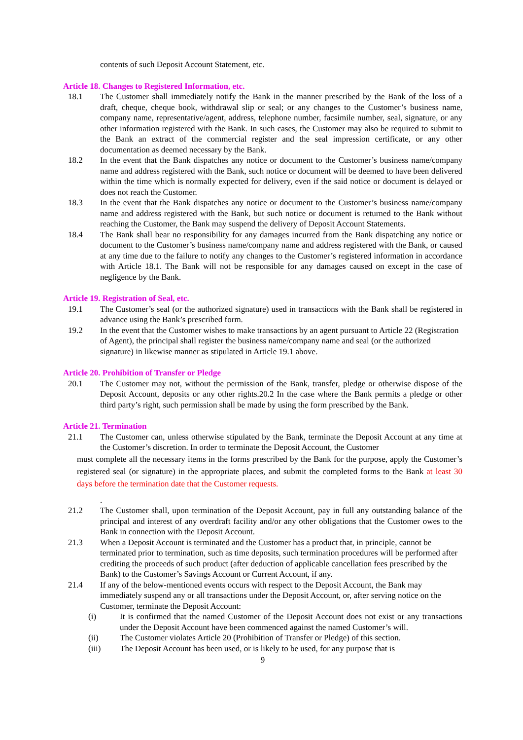contents of such Deposit Account Statement, etc.
Article 18. Changes to Registered Information, etc.
18.1 The Customer shall immediately notify the Bank in the manner prescribed by the Bank of the loss of a draft, cheque, cheque book, withdrawal slip or seal; or any changes to the Customer’s business name, company name, representative/agent, address, telephone number, facsimile number, seal, signature, or any other information registered with the Bank. In such cases, the Customer may also be required to submit to the Bank an extract of the commercial register and the seal impression certificate, or any other documentation as deemed necessary by the Bank.
18.2 In the event that the Bank dispatches any notice or document to the Customer’s business name/company name and address registered with the Bank, such notice or document will be deemed to have been delivered within the time which is normally expected for delivery, even if the said notice or document is delayed or does not reach the Customer.
18.3 In the event that the Bank dispatches any notice or document to the Customer’s business name/company name and address registered with the Bank, but such notice or document is returned to the Bank without reaching the Customer, the Bank may suspend the delivery of Deposit Account Statements.
18.4 The Bank shall bear no responsibility for any damages incurred from the Bank dispatching any notice or document to the Customer’s business name/company name and address registered with the Bank, or caused at any time due to the failure to notify any changes to the Customer’s registered information in accordance with Article 18.1. The Bank will not be responsible for any damages caused on except in the case of negligence by the Bank.
Article 19. Registration of Seal, etc.
19.1 The Customer’s seal (or the authorized signature) used in transactions with the Bank shall be registered in advance using the Bank’s prescribed form.
19.2 In the event that the Customer wishes to make transactions by an agent pursuant to Article 22 (Registration of Agent), the principal shall register the business name/company name and seal (or the authorized signature) in likewise manner as stipulated in Article 19.1 above.
Article 20. Prohibition of Transfer or Pledge
20.1 The Customer may not, without the permission of the Bank, transfer, pledge or otherwise dispose of the Deposit Account, deposits or any other rights.20.2 In the case where the Bank permits a pledge or other third party’s right, such permission shall be made by using the form prescribed by the Bank.
Article 21. Termination
21.1 The Customer can, unless otherwise stipulated by the Bank, terminate the Deposit Account at any time at the Customer’s discretion. In order to terminate the Deposit Account, the Customer
must complete all the necessary items in the forms prescribed by the Bank for the purpose, apply the Customer’s registered seal (or signature) in the appropriate places, and submit the completed forms to the Bank at least 30 days before the termination date that the Customer requests.
.
21.2 The Customer shall, upon termination of the Deposit Account, pay in full any outstanding balance of the principal and interest of any overdraft facility and/or any other obligations that the Customer owes to the Bank in connection with the Deposit Account.
21.3 When a Deposit Account is terminated and the Customer has a product that, in principle, cannot be terminated prior to termination, such as time deposits, such termination procedures will be performed after crediting the proceeds of such product (after deduction of applicable cancellation fees prescribed by the Bank) to the Customer’s Savings Account or Current Account, if any.
21.4 If any of the below-mentioned events occurs with respect to the Deposit Account, the Bank may immediately suspend any or all transactions under the Deposit Account, or, after serving notice on the Customer, terminate the Deposit Account:
(i) It is confirmed that the named Customer of the Deposit Account does not exist or any transactions under the Deposit Account have been commenced against the named Customer’s will.
(ii) The Customer violates Article 20 (Prohibition of Transfer or Pledge) of this section.
(iii) The Deposit Account has been used, or is likely to be used, for any purpose that is
9